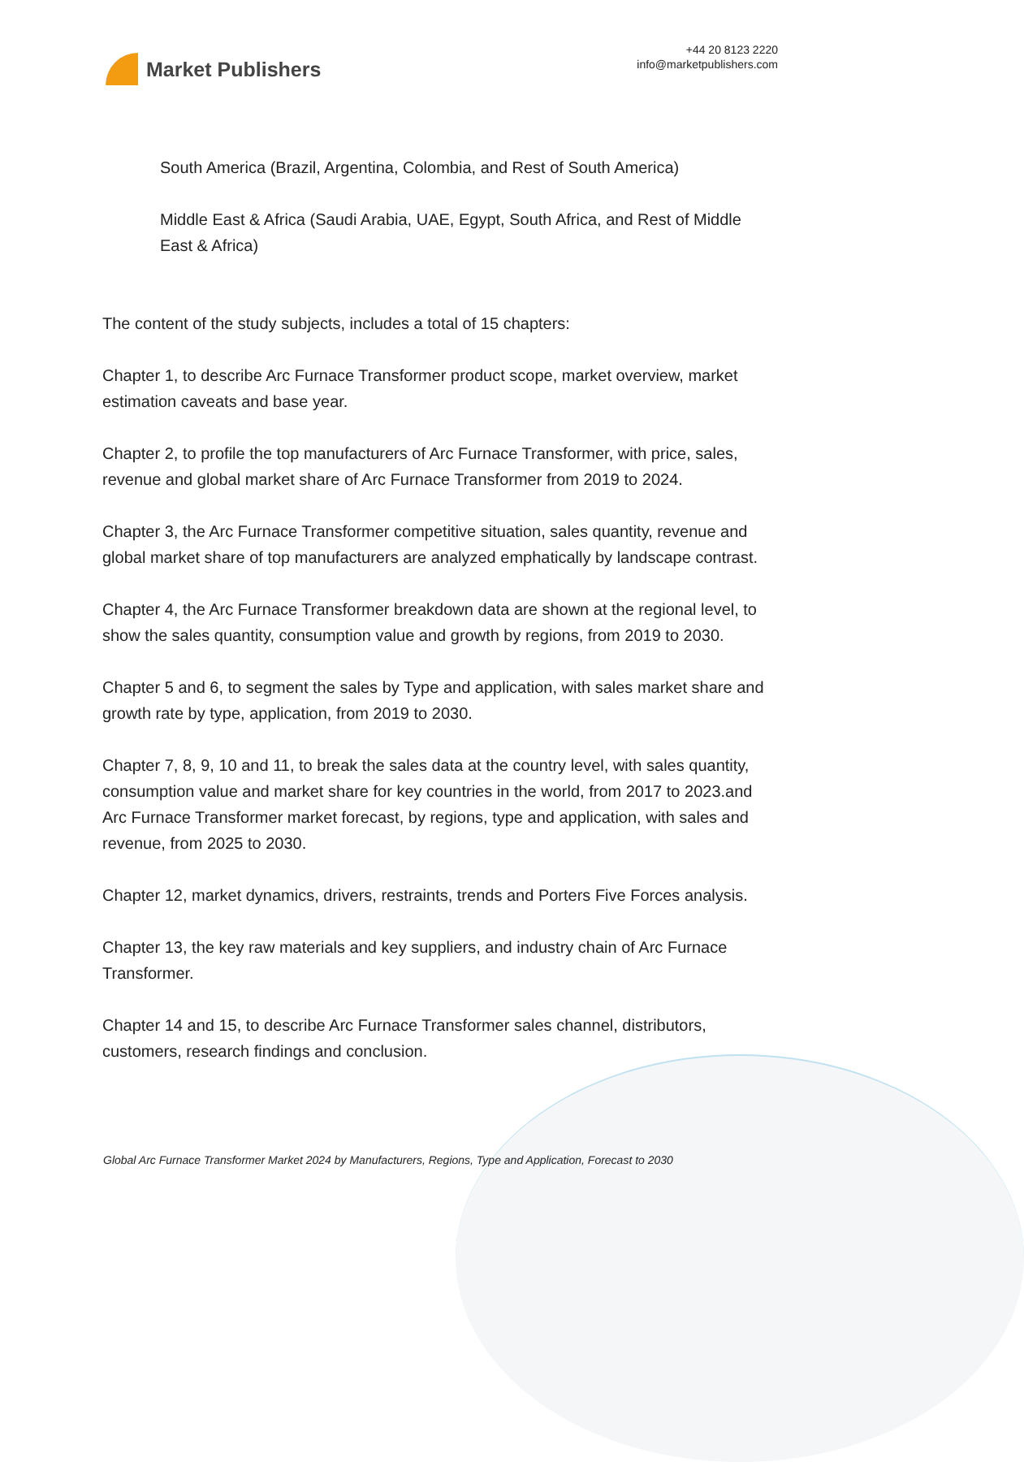Market Publishers
+44 20 8123 2220
info@marketpublishers.com
South America (Brazil, Argentina, Colombia, and Rest of South America)
Middle East & Africa (Saudi Arabia, UAE, Egypt, South Africa, and Rest of Middle East & Africa)
The content of the study subjects, includes a total of 15 chapters:
Chapter 1, to describe Arc Furnace Transformer product scope, market overview, market estimation caveats and base year.
Chapter 2, to profile the top manufacturers of Arc Furnace Transformer, with price, sales, revenue and global market share of Arc Furnace Transformer from 2019 to 2024.
Chapter 3, the Arc Furnace Transformer competitive situation, sales quantity, revenue and global market share of top manufacturers are analyzed emphatically by landscape contrast.
Chapter 4, the Arc Furnace Transformer breakdown data are shown at the regional level, to show the sales quantity, consumption value and growth by regions, from 2019 to 2030.
Chapter 5 and 6, to segment the sales by Type and application, with sales market share and growth rate by type, application, from 2019 to 2030.
Chapter 7, 8, 9, 10 and 11, to break the sales data at the country level, with sales quantity, consumption value and market share for key countries in the world, from 2017 to 2023.and Arc Furnace Transformer market forecast, by regions, type and application, with sales and revenue, from 2025 to 2030.
Chapter 12, market dynamics, drivers, restraints, trends and Porters Five Forces analysis.
Chapter 13, the key raw materials and key suppliers, and industry chain of Arc Furnace Transformer.
Chapter 14 and 15, to describe Arc Furnace Transformer sales channel, distributors, customers, research findings and conclusion.
Global Arc Furnace Transformer Market 2024 by Manufacturers, Regions, Type and Application, Forecast to 2030